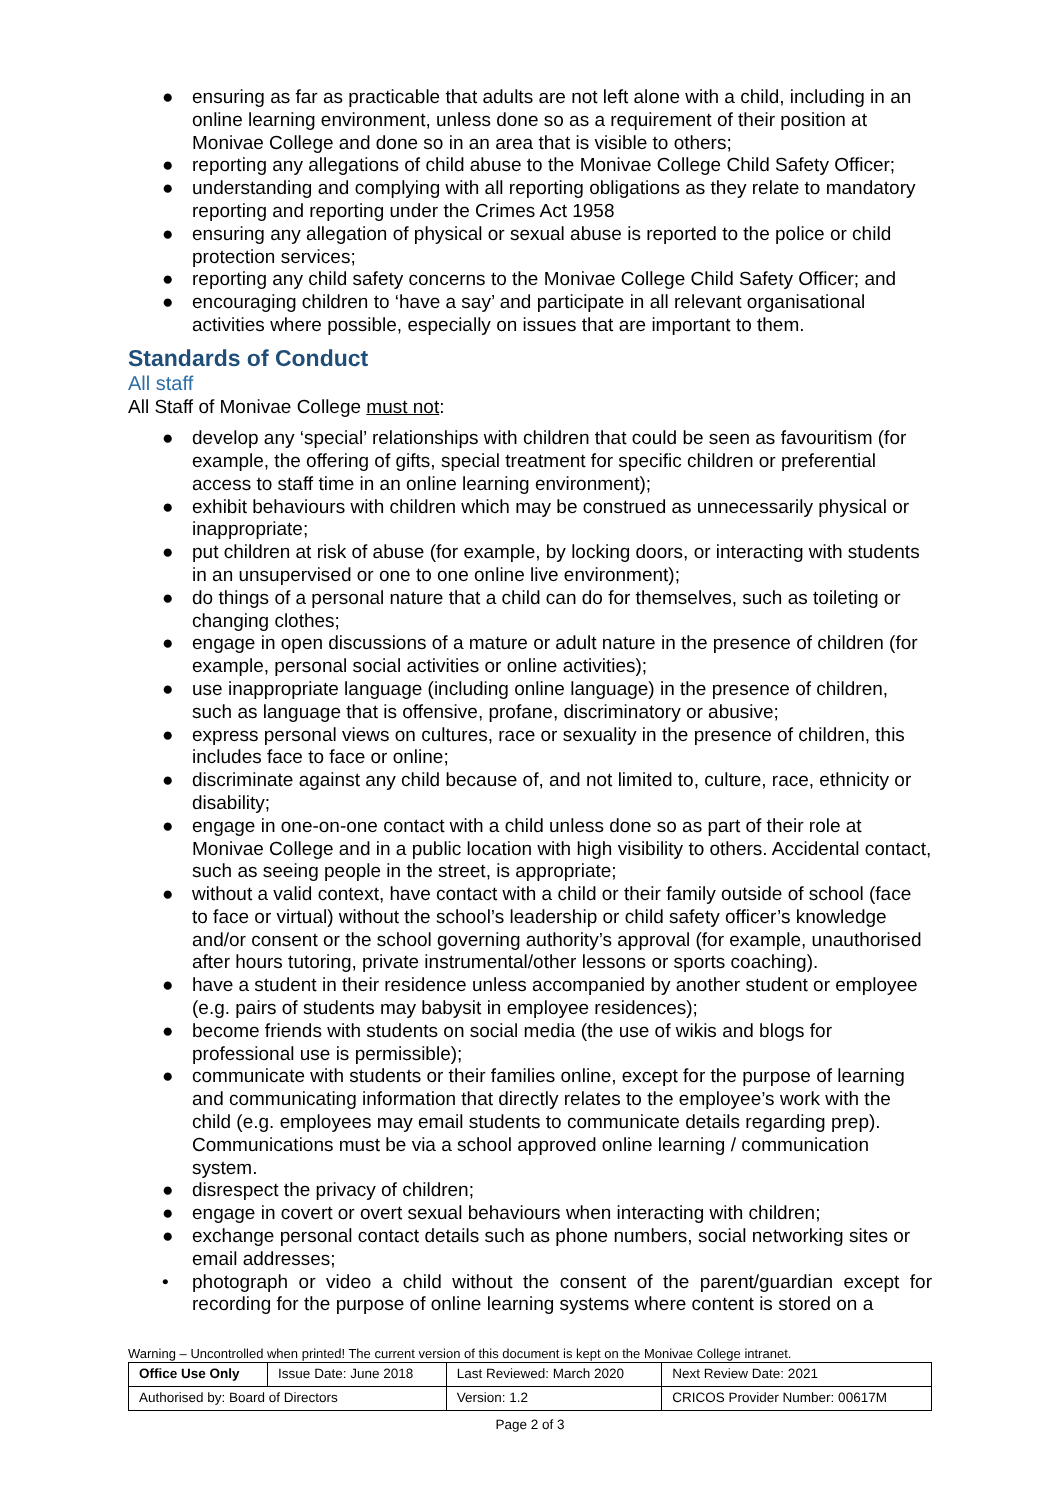● ensuring as far as practicable that adults are not left alone with a child, including in an online learning environment, unless done so as a requirement of their position at Monivae College and done so in an area that is visible to others;
● reporting any allegations of child abuse to the Monivae College Child Safety Officer;
● understanding and complying with all reporting obligations as they relate to mandatory reporting and reporting under the Crimes Act 1958
● ensuring any allegation of physical or sexual abuse is reported to the police or child protection services;
● reporting any child safety concerns to the Monivae College Child Safety Officer; and
● encouraging children to ‘have a say’ and participate in all relevant organisational activities where possible, especially on issues that are important to them.
Standards of Conduct
All staff
All Staff of Monivae College must not:
● develop any ‘special’ relationships with children that could be seen as favouritism (for example, the offering of gifts, special treatment for specific children or preferential access to staff time in an online learning environment);
● exhibit behaviours with children which may be construed as unnecessarily physical or inappropriate;
● put children at risk of abuse (for example, by locking doors, or interacting with students in an unsupervised or one to one online live environment);
● do things of a personal nature that a child can do for themselves, such as toileting or changing clothes;
● engage in open discussions of a mature or adult nature in the presence of children (for example, personal social activities or online activities);
● use inappropriate language (including online language) in the presence of children, such as language that is offensive, profane, discriminatory or abusive;
● express personal views on cultures, race or sexuality in the presence of children, this includes face to face or online;
● discriminate against any child because of, and not limited to, culture, race, ethnicity or disability;
● engage in one-on-one contact with a child unless done so as part of their role at Monivae College and in a public location with high visibility to others. Accidental contact, such as seeing people in the street, is appropriate;
● without a valid context, have contact with a child or their family outside of school (face to face or virtual) without the school’s leadership or child safety officer’s knowledge and/or consent or the school governing authority’s approval (for example, unauthorised after hours tutoring, private instrumental/other lessons or sports coaching).
● have a student in their residence unless accompanied by another student or employee (e.g. pairs of students may babysit in employee residences);
● become friends with students on social media (the use of wikis and blogs for professional use is permissible);
● communicate with students or their families online, except for the purpose of learning and communicating information that directly relates to the employee’s work with the child (e.g. employees may email students to communicate details regarding prep). Communications must be via a school approved online learning / communication system.
● disrespect the privacy of children;
● engage in covert or overt sexual behaviours when interacting with children;
● exchange personal contact details such as phone numbers, social networking sites or email addresses;
• photograph or video a child without the consent of the parent/guardian except for recording for the purpose of online learning systems where content is stored on a
Warning – Uncontrolled when printed! The current version of this document is kept on the Monivae College intranet.
| Office Use Only | Issue Date: June 2018 | Last Reviewed: March 2020 | | Next Review Date: 2021 |
| Authorised by: Board of Directors | | Version: 1.2 | CRICOS Provider Number: 00617M | |
Page 2 of 3